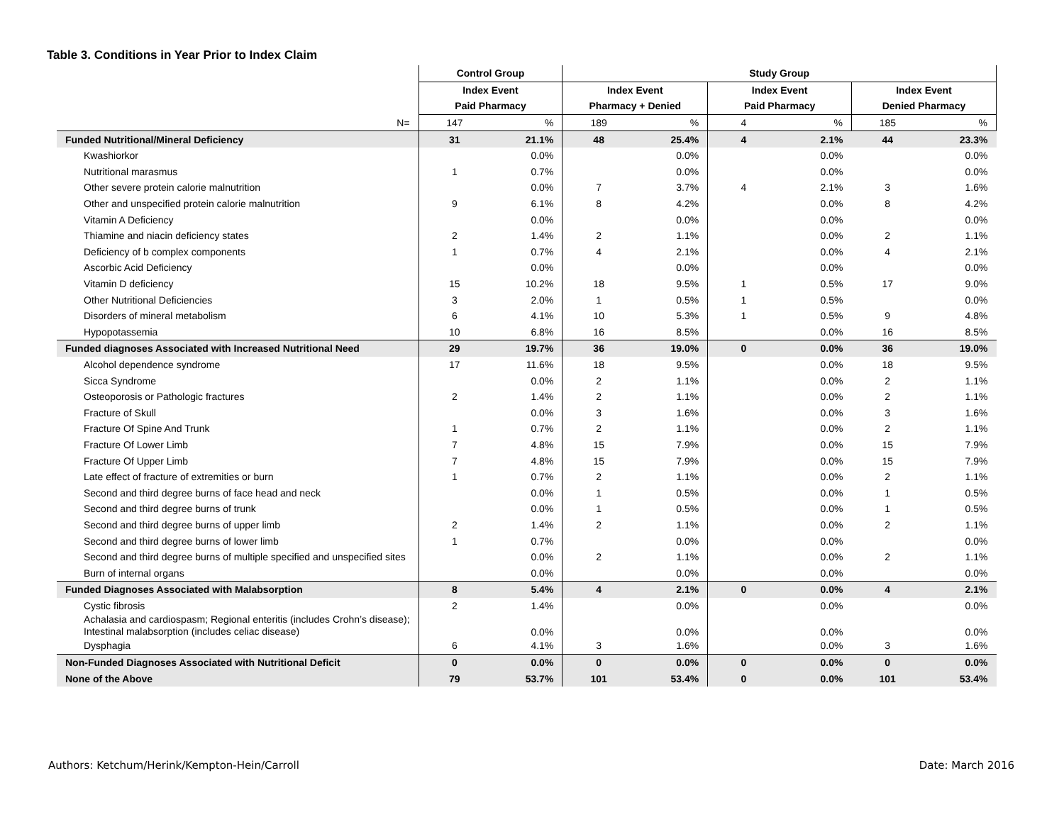Table 3. Conditions in Year Prior to Index Claim
| | Control Group | | Study Group | | | | | |
| --- | --- | --- | --- | --- | --- | --- | --- | --- |
| | Index Event | | Index Event | | Index Event | | Index Event | |
| | Paid Pharmacy | | Pharmacy + Denied | | Paid Pharmacy | | Denied Pharmacy | |
| N= | 147 | % | 189 | % | 4 | % | 185 | % |
| Funded Nutritional/Mineral Deficiency | 31 | 21.1% | 48 | 25.4% | 4 | 2.1% | 44 | 23.3% |
| Kwashiorkor | | 0.0% | | 0.0% | | 0.0% | | 0.0% |
| Nutritional marasmus | 1 | 0.7% | | 0.0% | | 0.0% | | 0.0% |
| Other severe protein calorie malnutrition | | 0.0% | 7 | 3.7% | 4 | 2.1% | 3 | 1.6% |
| Other and unspecified protein calorie malnutrition | 9 | 6.1% | 8 | 4.2% | | 0.0% | 8 | 4.2% |
| Vitamin A Deficiency | | 0.0% | | 0.0% | | 0.0% | | 0.0% |
| Thiamine and niacin deficiency states | 2 | 1.4% | 2 | 1.1% | | 0.0% | 2 | 1.1% |
| Deficiency of b complex components | 1 | 0.7% | 4 | 2.1% | | 0.0% | 4 | 2.1% |
| Ascorbic Acid Deficiency | | 0.0% | | 0.0% | | 0.0% | | 0.0% |
| Vitamin D deficiency | 15 | 10.2% | 18 | 9.5% | 1 | 0.5% | 17 | 9.0% |
| Other Nutritional Deficiencies | 3 | 2.0% | 1 | 0.5% | 1 | 0.5% | | 0.0% |
| Disorders of mineral metabolism | 6 | 4.1% | 10 | 5.3% | 1 | 0.5% | 9 | 4.8% |
| Hypopotassemia | 10 | 6.8% | 16 | 8.5% | | 0.0% | 16 | 8.5% |
| Funded diagnoses Associated with Increased Nutritional Need | 29 | 19.7% | 36 | 19.0% | 0 | 0.0% | 36 | 19.0% |
| Alcohol dependence syndrome | 17 | 11.6% | 18 | 9.5% | | 0.0% | 18 | 9.5% |
| Sicca Syndrome | | 0.0% | 2 | 1.1% | | 0.0% | 2 | 1.1% |
| Osteoporosis or Pathologic fractures | 2 | 1.4% | 2 | 1.1% | | 0.0% | 2 | 1.1% |
| Fracture of Skull | | 0.0% | 3 | 1.6% | | 0.0% | 3 | 1.6% |
| Fracture Of Spine And Trunk | 1 | 0.7% | 2 | 1.1% | | 0.0% | 2 | 1.1% |
| Fracture Of Lower Limb | 7 | 4.8% | 15 | 7.9% | | 0.0% | 15 | 7.9% |
| Fracture Of Upper Limb | 7 | 4.8% | 15 | 7.9% | | 0.0% | 15 | 7.9% |
| Late effect of fracture of extremities or burn | 1 | 0.7% | 2 | 1.1% | | 0.0% | 2 | 1.1% |
| Second and third degree burns of face head and neck | | 0.0% | 1 | 0.5% | | 0.0% | 1 | 0.5% |
| Second and third degree burns of trunk | | 0.0% | 1 | 0.5% | | 0.0% | 1 | 0.5% |
| Second and third degree burns of upper limb | 2 | 1.4% | 2 | 1.1% | | 0.0% | 2 | 1.1% |
| Second and third degree burns of lower limb | 1 | 0.7% | | 0.0% | | 0.0% | | 0.0% |
| Second and third degree burns of multiple specified and unspecified sites | | 0.0% | 2 | 1.1% | | 0.0% | 2 | 1.1% |
| Burn of internal organs | | 0.0% | | 0.0% | | 0.0% | | 0.0% |
| Funded Diagnoses Associated with Malabsorption | 8 | 5.4% | 4 | 2.1% | 0 | 0.0% | 4 | 2.1% |
| Cystic fibrosis | 2 | 1.4% | | 0.0% | | 0.0% | | 0.0% |
| Achalasia and cardiospasm; Regional enteritis (includes Crohn’s disease); Intestinal malabsorption (includes celiac disease) | | 0.0% | | 0.0% | | 0.0% | | 0.0% |
| Dysphagia | 6 | 4.1% | 3 | 1.6% | | 0.0% | 3 | 1.6% |
| Non-Funded Diagnoses Associated with Nutritional Deficit | 0 | 0.0% | 0 | 0.0% | 0 | 0.0% | 0 | 0.0% |
| None of the Above | 79 | 53.7% | 101 | 53.4% | 0 | 0.0% | 101 | 53.4% |
Authors: Ketchum/Herink/Kempton-Hein/Carroll
Date: March 2016